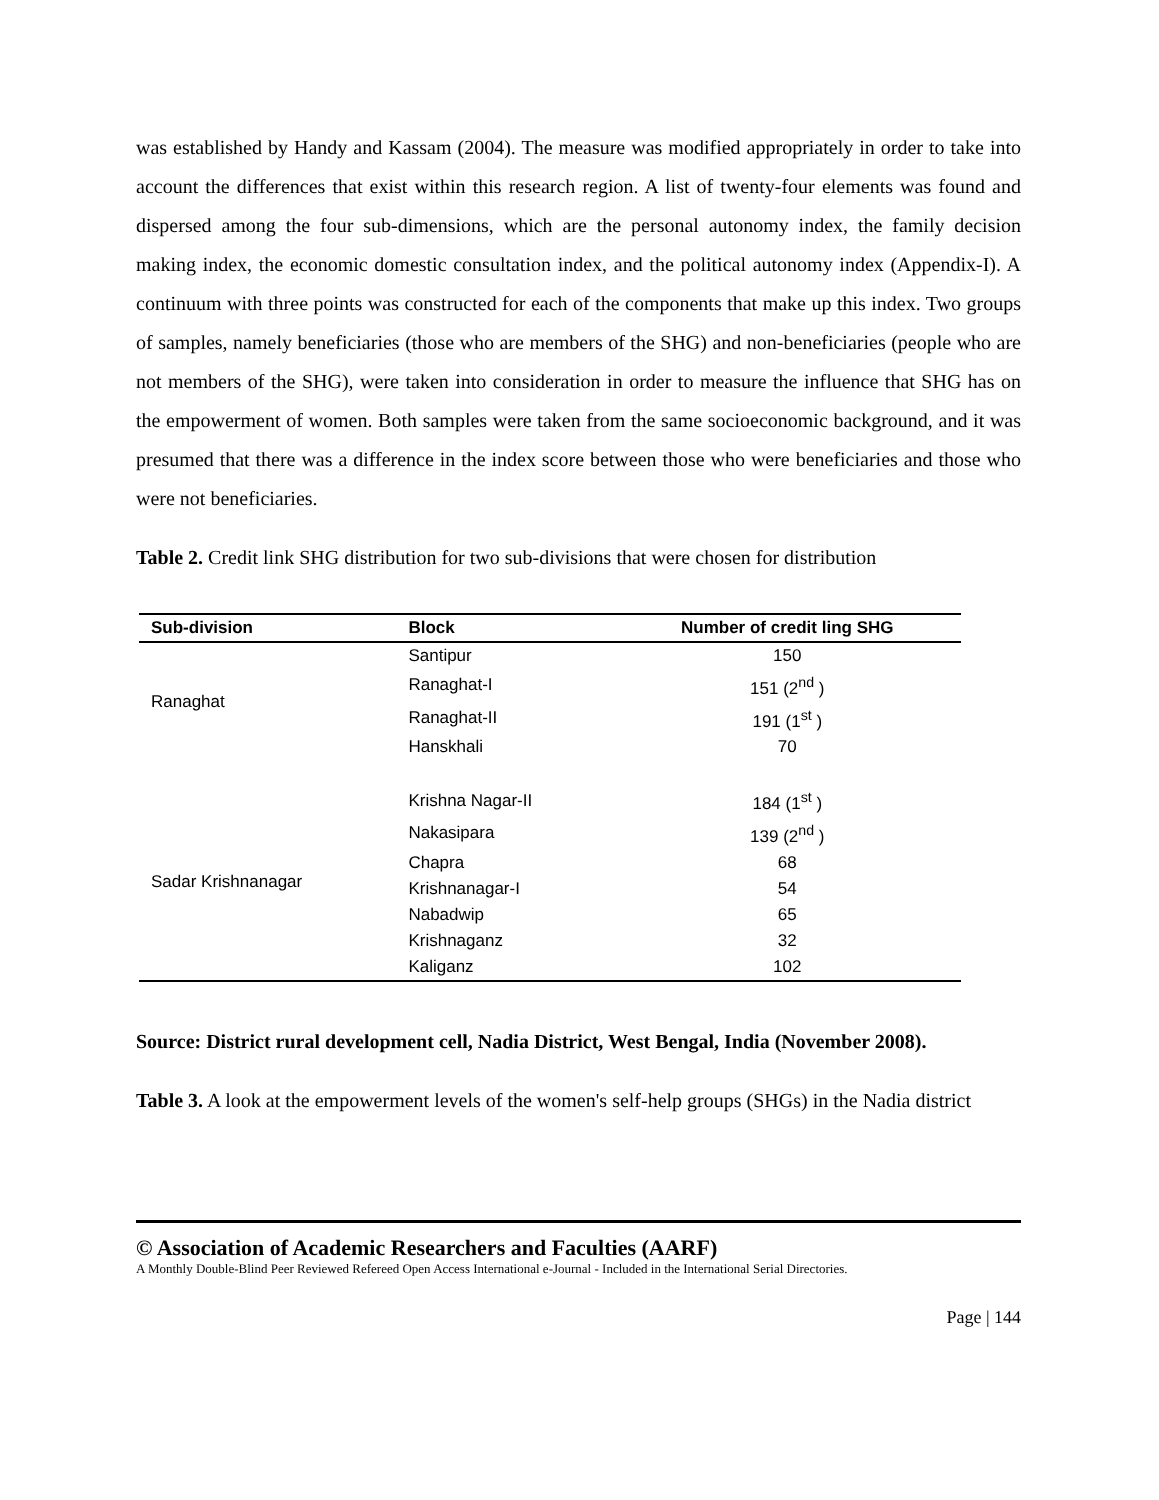was established by Handy and Kassam (2004). The measure was modified appropriately in order to take into account the differences that exist within this research region. A list of twenty-four elements was found and dispersed among the four sub-dimensions, which are the personal autonomy index, the family decision making index, the economic domestic consultation index, and the political autonomy index (Appendix-I). A continuum with three points was constructed for each of the components that make up this index. Two groups of samples, namely beneficiaries (those who are members of the SHG) and non-beneficiaries (people who are not members of the SHG), were taken into consideration in order to measure the influence that SHG has on the empowerment of women. Both samples were taken from the same socioeconomic background, and it was presumed that there was a difference in the index score between those who were beneficiaries and those who were not beneficiaries.
Table 2. Credit link SHG distribution for two sub-divisions that were chosen for distribution
| Sub-division | Block | Number of credit ling SHG |
| --- | --- | --- |
| Ranaghat | Santipur | 150 |
| | Ranaghat-I | 151 (2<sup>nd</sup> ) |
| | Ranaghat-II | 191 (1<sup>st</sup> ) |
| | Hanskhali | 70 |
| Sadar Krishnanagar | Krishna Nagar-II | 184 (1<sup>st</sup> ) |
| | Nakasipara | 139 (2<sup>nd</sup> ) |
| | Chapra | 68 |
| | Krishnanagar-I | 54 |
| | Nabadwip | 65 |
| | Krishnaganz | 32 |
| | Kaliganz | 102 |
Source: District rural development cell, Nadia District, West Bengal, India (November 2008).
Table 3. A look at the empowerment levels of the women's self-help groups (SHGs) in the Nadia district
© Association of Academic Researchers and Faculties (AARF)
A Monthly Double-Blind Peer Reviewed Refereed Open Access International e-Journal - Included in the International Serial Directories.
Page | 144